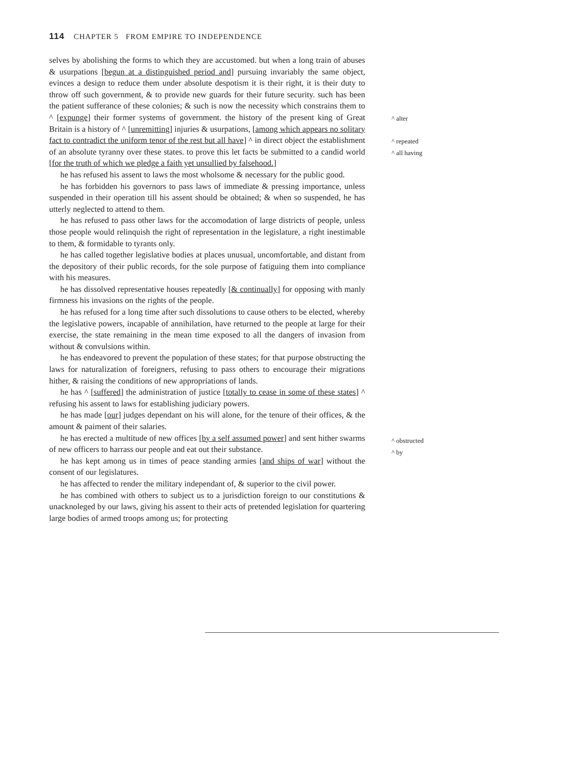114 CHAPTER 5 FROM EMPIRE TO INDEPENDENCE
selves by abolishing the forms to which they are accustomed. but when a long train of abuses & usurpations [begun at a distinguished period and] pursuing invariably the same object, evinces a design to reduce them under absolute despotism it is their right, it is their duty to throw off such government, & to provide new guards for their future security. such has been the patient sufferance of these colonies; & such is now the necessity which constrains them to ^ [expunge] their former systems of government. the history of the present king of Great Britain is a history of ^ [unremitting] injuries & usurpations, [among which appears no solitary fact to contradict the uniform tenor of the rest but all have] ^ in direct object the establishment of an absolute tyranny over these states. to prove this let facts be submitted to a candid world [for the truth of which we pledge a faith yet unsullied by falsehood.]
he has refused his assent to laws the most wholsome & necessary for the public good.
he has forbidden his governors to pass laws of immediate & pressing importance, unless suspended in their operation till his assent should be obtained; & when so suspended, he has utterly neglected to attend to them.
he has refused to pass other laws for the accomodation of large districts of people, unless those people would relinquish the right of representation in the legislature, a right inestimable to them, & formidable to tyrants only.
he has called together legislative bodies at places unusual, uncomfortable, and distant from the depository of their public records, for the sole purpose of fatiguing them into compliance with his measures.
he has dissolved representative houses repeatedly [& continually] for opposing with manly firmness his invasions on the rights of the people.
he has refused for a long time after such dissolutions to cause others to be elected, whereby the legislative powers, incapable of annihilation, have returned to the people at large for their exercise, the state remaining in the mean time exposed to all the dangers of invasion from without & convulsions within.
he has endeavored to prevent the population of these states; for that purpose obstructing the laws for naturalization of foreigners, refusing to pass others to encourage their migrations hither, & raising the conditions of new appropriations of lands.
he has ^ [suffered] the administration of justice [totally to cease in some of these states] ^ refusing his assent to laws for establishing judiciary powers.
he has made [our] judges dependant on his will alone, for the tenure of their offices, & the amount & paiment of their salaries.
he has erected a multitude of new offices [by a self assumed power] and sent hither swarms of new officers to harrass our people and eat out their substance.
he has kept among us in times of peace standing armies [and ships of war] without the consent of our legislatures.
he has affected to render the military independant of, & superior to the civil power.
he has combined with others to subject us to a jurisdiction foreign to our constitutions & unacknoleged by our laws, giving his assent to their acts of pretended legislation for quartering large bodies of armed troops among us; for protecting
^ alter
^ repeated
^ all having
^ obstructed
^ by